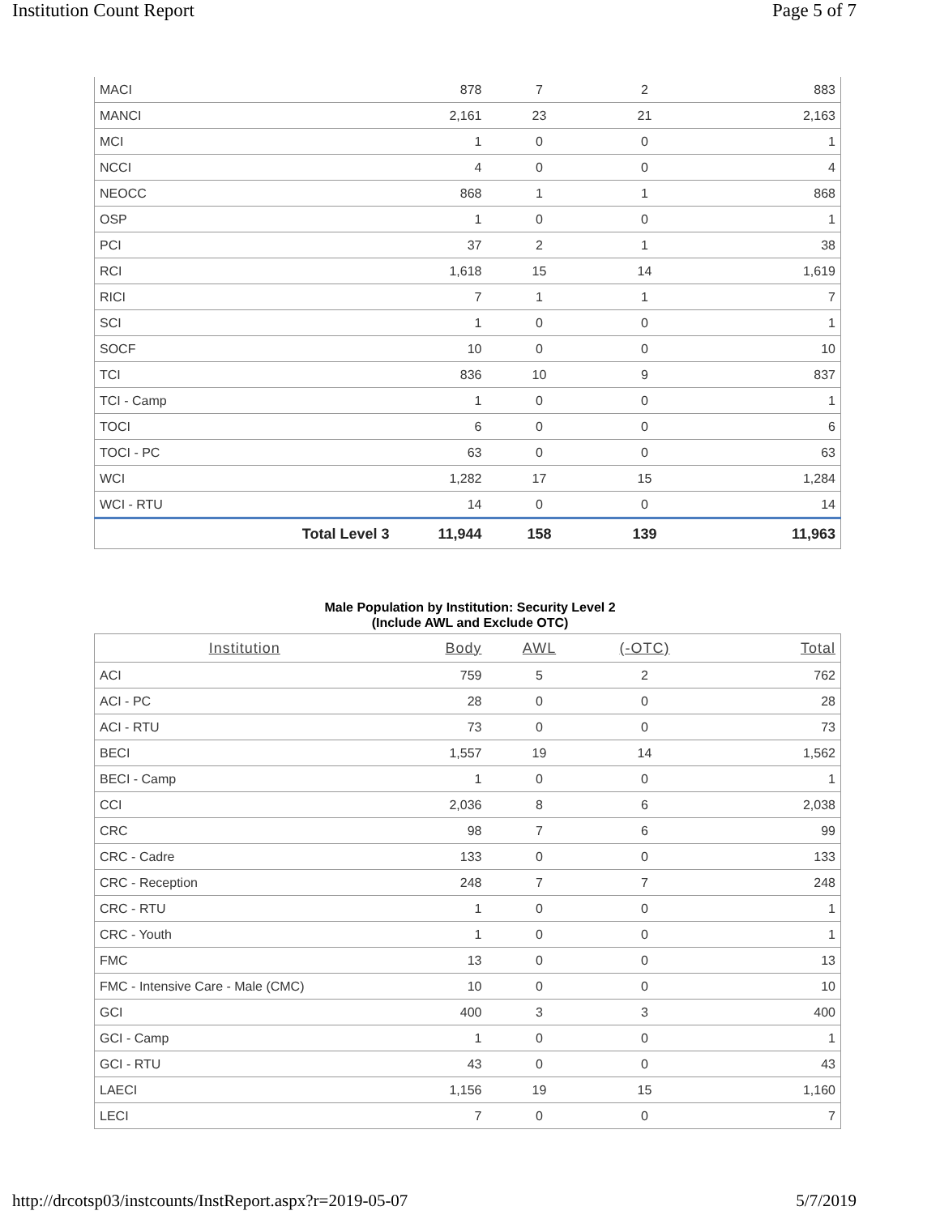Institution Count Report Page 5 of 7
| MACI | 878 | 7 | 2 | 883 |
| MANCI | 2,161 | 23 | 21 | 2,163 |
| MCI | 1 | 0 | 0 | 1 |
| NCCI | 4 | 0 | 0 | 4 |
| NEOCC | 868 | 1 | 1 | 868 |
| OSP | 1 | 0 | 0 | 1 |
| PCI | 37 | 2 | 1 | 38 |
| RCI | 1,618 | 15 | 14 | 1,619 |
| RICI | 7 | 1 | 1 | 7 |
| SCI | 1 | 0 | 0 | 1 |
| SOCF | 10 | 0 | 0 | 10 |
| TCI | 836 | 10 | 9 | 837 |
| TCI - Camp | 1 | 0 | 0 | 1 |
| TOCI | 6 | 0 | 0 | 6 |
| TOCI - PC | 63 | 0 | 0 | 63 |
| WCI | 1,282 | 17 | 15 | 1,284 |
| WCI - RTU | 14 | 0 | 0 | 14 |
| Total Level 3 | 11,944 | 158 | 139 | 11,963 |
Male Population by Institution: Security Level 2
(Include AWL and Exclude OTC)
| Institution | Body | AWL | (-OTC) | Total |
| --- | --- | --- | --- | --- |
| ACI | 759 | 5 | 2 | 762 |
| ACI - PC | 28 | 0 | 0 | 28 |
| ACI - RTU | 73 | 0 | 0 | 73 |
| BECI | 1,557 | 19 | 14 | 1,562 |
| BECI - Camp | 1 | 0 | 0 | 1 |
| CCI | 2,036 | 8 | 6 | 2,038 |
| CRC | 98 | 7 | 6 | 99 |
| CRC - Cadre | 133 | 0 | 0 | 133 |
| CRC - Reception | 248 | 7 | 7 | 248 |
| CRC - RTU | 1 | 0 | 0 | 1 |
| CRC - Youth | 1 | 0 | 0 | 1 |
| FMC | 13 | 0 | 0 | 13 |
| FMC - Intensive Care - Male (CMC) | 10 | 0 | 0 | 10 |
| GCI | 400 | 3 | 3 | 400 |
| GCI - Camp | 1 | 0 | 0 | 1 |
| GCI - RTU | 43 | 0 | 0 | 43 |
| LAECI | 1,156 | 19 | 15 | 1,160 |
| LECI | 7 | 0 | 0 | 7 |
http://drcotsp03/instcounts/InstReport.aspx?r=2019-05-07 5/7/2019